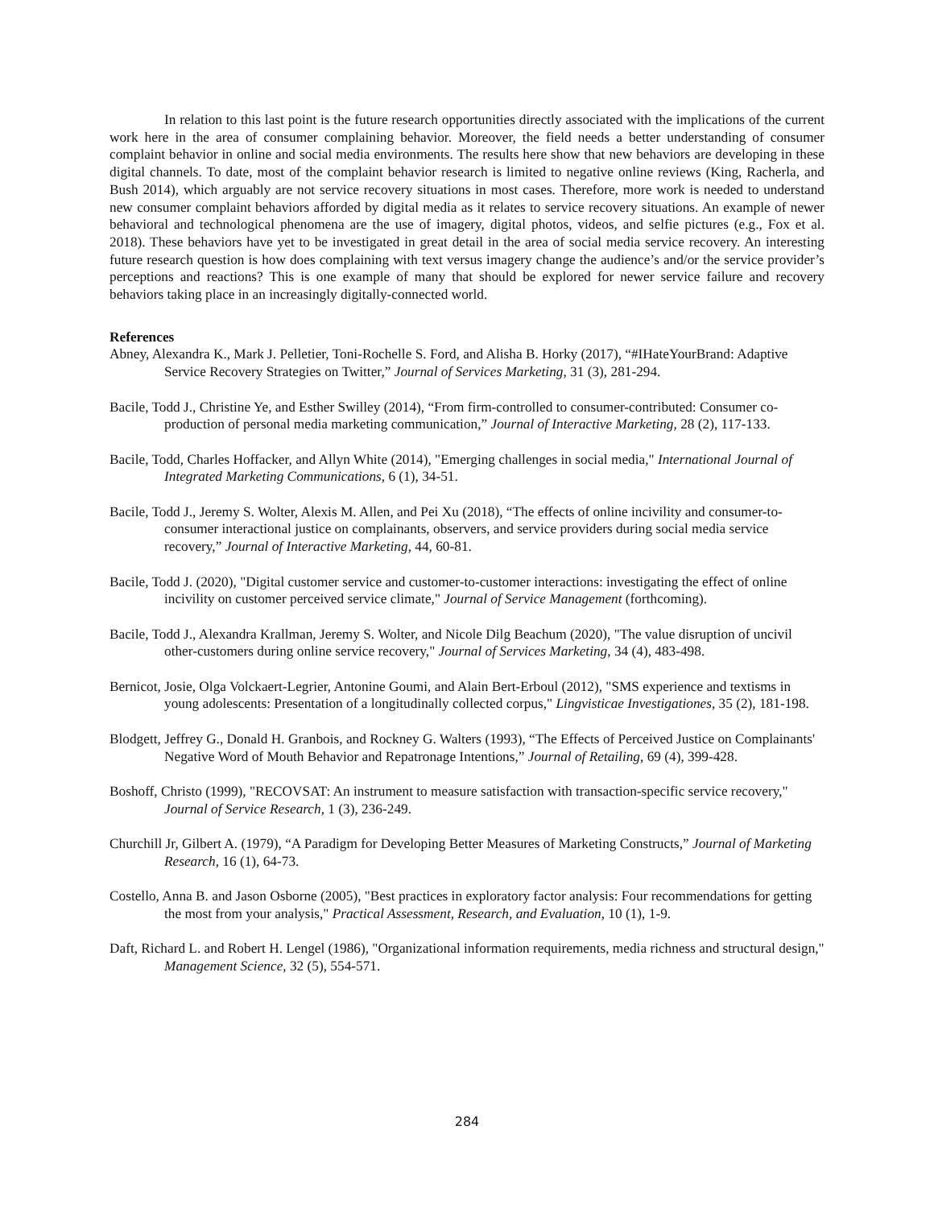In relation to this last point is the future research opportunities directly associated with the implications of the current work here in the area of consumer complaining behavior. Moreover, the field needs a better understanding of consumer complaint behavior in online and social media environments. The results here show that new behaviors are developing in these digital channels. To date, most of the complaint behavior research is limited to negative online reviews (King, Racherla, and Bush 2014), which arguably are not service recovery situations in most cases. Therefore, more work is needed to understand new consumer complaint behaviors afforded by digital media as it relates to service recovery situations. An example of newer behavioral and technological phenomena are the use of imagery, digital photos, videos, and selfie pictures (e.g., Fox et al. 2018). These behaviors have yet to be investigated in great detail in the area of social media service recovery. An interesting future research question is how does complaining with text versus imagery change the audience’s and/or the service provider’s perceptions and reactions? This is one example of many that should be explored for newer service failure and recovery behaviors taking place in an increasingly digitally-connected world.
References
Abney, Alexandra K., Mark J. Pelletier, Toni-Rochelle S. Ford, and Alisha B. Horky (2017), “#IHateYourBrand: Adaptive Service Recovery Strategies on Twitter,” Journal of Services Marketing, 31 (3), 281-294.
Bacile, Todd J., Christine Ye, and Esther Swilley (2014), “From firm-controlled to consumer-contributed: Consumer co-production of personal media marketing communication,” Journal of Interactive Marketing, 28 (2), 117-133.
Bacile, Todd, Charles Hoffacker, and Allyn White (2014), "Emerging challenges in social media," International Journal of Integrated Marketing Communications, 6 (1), 34-51.
Bacile, Todd J., Jeremy S. Wolter, Alexis M. Allen, and Pei Xu (2018), “The effects of online incivility and consumer-to-consumer interactional justice on complainants, observers, and service providers during social media service recovery,” Journal of Interactive Marketing, 44, 60-81.
Bacile, Todd J. (2020), "Digital customer service and customer-to-customer interactions: investigating the effect of online incivility on customer perceived service climate," Journal of Service Management (forthcoming).
Bacile, Todd J., Alexandra Krallman, Jeremy S. Wolter, and Nicole Dilg Beachum (2020), "The value disruption of uncivil other-customers during online service recovery," Journal of Services Marketing, 34 (4), 483-498.
Bernicot, Josie, Olga Volckaert-Legrier, Antonine Goumi, and Alain Bert-Erboul (2012), "SMS experience and textisms in young adolescents: Presentation of a longitudinally collected corpus," Lingvisticae Investigationes, 35 (2), 181-198.
Blodgett, Jeffrey G., Donald H. Granbois, and Rockney G. Walters (1993), “The Effects of Perceived Justice on Complainants' Negative Word of Mouth Behavior and Repatronage Intentions,” Journal of Retailing, 69 (4), 399-428.
Boshoff, Christo (1999), "RECOVSAT: An instrument to measure satisfaction with transaction-specific service recovery," Journal of Service Research, 1 (3), 236-249.
Churchill Jr, Gilbert A. (1979), “A Paradigm for Developing Better Measures of Marketing Constructs,” Journal of Marketing Research, 16 (1), 64-73.
Costello, Anna B. and Jason Osborne (2005), "Best practices in exploratory factor analysis: Four recommendations for getting the most from your analysis," Practical Assessment, Research, and Evaluation, 10 (1), 1-9.
Daft, Richard L. and Robert H. Lengel (1986), "Organizational information requirements, media richness and structural design," Management Science, 32 (5), 554-571.
284